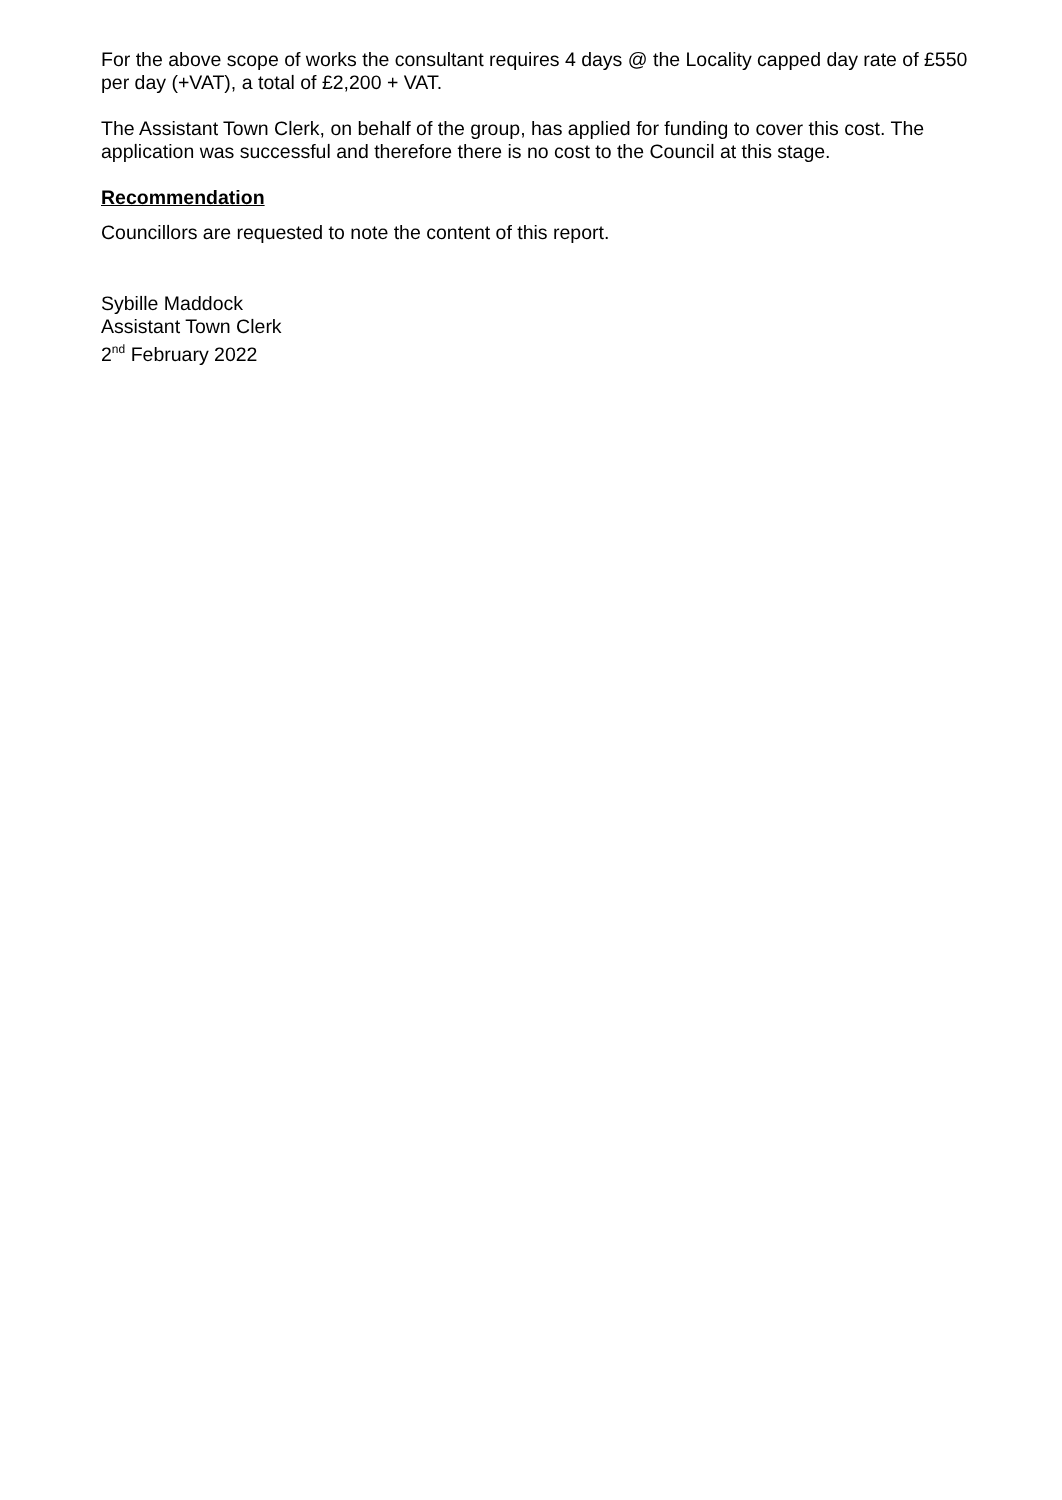For the above scope of works the consultant requires 4 days @ the Locality capped day rate of £550 per day (+VAT), a total of £2,200 + VAT.
The Assistant Town Clerk, on behalf of the group, has applied for funding to cover this cost. The application was successful and therefore there is no cost to the Council at this stage.
Recommendation
Councillors are requested to note the content of this report.
Sybille Maddock
Assistant Town Clerk
2<sup>nd</sup> February 2022